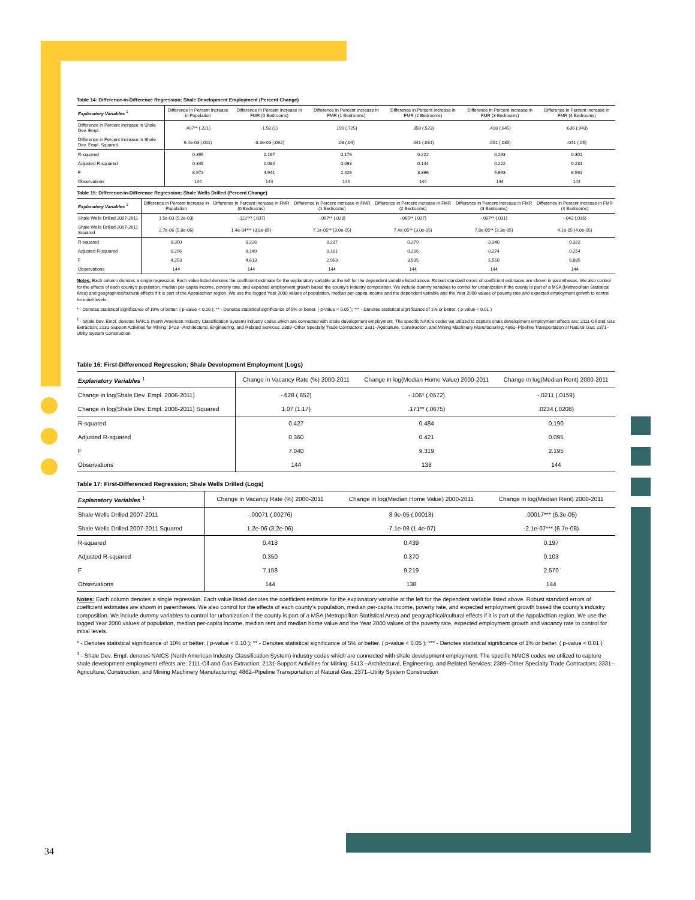34
Table 14: Difference-in-Difference Regression; Shale Development Employment (Percent Change)
| Explanatory Variables <sup>1</sup> | Difference in Percent Increase in Population | Difference in Percent Increase in FMR (0 Bedrooms) | Difference in Percent Increase in FMR (1 Bedrooms) | Difference in Percent Increase in FMR (2 Bedrooms) | Difference in Percent Increase in FMR (3 Bedrooms) | Difference in Percent Increase in FMR (4 Bedrooms) |
| --- | --- | --- | --- | --- | --- | --- |
| Difference in Percent Increase in Shale Dev. Empl. | .497** (.221) | -1.58 (1) | .199 (.725) | .358 (.523) | .418 (.645) | .636 (.943) |
| Difference in Percent Increase in Shale Dev. Empl. Squared | 6.4e-03 (.011) | -8.3e-03 (.062) | .03 (.04) | .041 (.031) | .051 (.035) | .041 (.05) |
| R-squared | 0.395 | 0.167 | 0.176 | 0.222 | 0.293 | 0.301 |
| Adjusted R-squared | 0.345 | 0.084 | 0.093 | 0.144 | 0.222 | 0.231 |
| F | 8.972 | 4.941 | 2.426 | 3.366 | 5.693 | 6.591 |
| Observations | 144 | 144 | 144 | 144 | 144 | 144 |
Table 15: Difference-in-Difference Regression; Shale Wells Drilled (Percent Change)
| Explanatory Variables <sup>1</sup> | Difference in Percent Increase in Population | Difference in Percent Increase in FMR (0 Bedrooms) | Difference in Percent Increase in FMR (1 Bedrooms) | Difference in Percent Increase in FMR (2 Bedrooms) | Difference in Percent Increase in FMR (3 Bedrooms) | Difference in Percent Increase in FMR (4 Bedrooms) |
| --- | --- | --- | --- | --- | --- | --- |
| Shale Wells Drilled 2007-2011 | 1.5e-03 (5.2e-03) | -.112*** (.037) | -.067** (.028) | -.065** (.027) | -.067** (.031) | -.043 (.036) |
| Shale Wells Drilled 2007-2011 Squared | 2.7e-06 (5.8e-06) | 1.4e-04*** (3.8e-05) | 7.1e-05** (3.0e-05) | 7.4e-05** (3.0e-05) | 7.8e-05** (3.3e-05) | 4.1e-05 (4.0e-05) |
| R-squared | 0.350 | 0.226 | 0.237 | 0.279 | 0.340 | 0.322 |
| Adjusted R-squared | 0.296 | 0.149 | 0.161 | 0.206 | 0.274 | 0.254 |
| F | 4.253 | 4.613 | 2.963 | 3.935 | 6.550 | 6.885 |
| Observations | 144 | 144 | 144 | 144 | 144 | 144 |
Notes: Each column denotes a single regression. Each value listed denotes the coefficient estimate for the explanatory variable at the left for the dependent variable listed above. Robust standard errors of coefficient estimates are shown in parentheses. We also control for the effects of each county's population, median per-capita income, poverty rate, and expected employment growth based the county's industry composition. We include dummy variables to control for urbanization if the county is part of a MSA (Metropolitan Statistical Area) and geographical/cultural effects if it is part of the Appalachian region. We use the logged Year 2000 values of population, median per-capita income and the dependent variable and the Year 2000 values of poverty rate and expected employment growth to control for initial levels.
* - Denotes statistical significance of 10% or better. ( p-value < 0.10 ); ** - Denotes statistical significance of 5% or better. ( p-value < 0.05 ); *** - Denotes statistical significance of 1% or better. ( p-value < 0.01 )
<sup>1</sup> - Shale Dev. Empl. denotes NAICS (North American Industry Classification System) industry codes which are connected with shale development employment. The specific NAICS codes we utilized to capture shale development employment effects are: 2111-Oil and Gas Extraction; 2131-Support Activities for Mining; 5413 –Architectural, Engineering, and Related Services; 2389–Other Specialty Trade Contractors; 3331–Agriculture, Construction, and Mining Machinery Manufacturing; 4862–Pipeline Transportation of Natural Gas; 2371–Utility System Construction
Table 16: First-Differenced Regression; Shale Development Employment (Logs)
| Explanatory Variables <sup>1</sup> | Change in Vacancy Rate (%) 2000-2011 | Change in log(Median Home Value) 2000-2011 | Change in log(Median Rent) 2000-2011 |
| --- | --- | --- | --- |
| Change in log(Shale Dev. Empl. 2006-2011) | -.628 (.852) | -.106* (.0572) | -.0211 (.0159) |
| Change in log(Shale Dev. Empl. 2006-2011) Squared | 1.07 (1.17) | .171** (.0675) | .0234 (.0208) |
| R-squared | 0.427 | 0.484 | 0.190 |
| Adjusted R-squared | 0.360 | 0.421 | 0.095 |
| F | 7.040 | 9.319 | 2.195 |
| Observations | 144 | 138 | 144 |
Table 17: First-Differenced Regression; Shale Wells Drilled (Logs)
| Explanatory Variables <sup>1</sup> | Change in Vacancy Rate (%) 2000-2011 | Change in log(Median Home Value) 2000-2011 | Change in log(Median Rent) 2000-2011 |
| --- | --- | --- | --- |
| Shale Wells Drilled 2007-2011 | -.00071 (.00276) | 8.9e-05 (.00013) | .00017*** (6.3e-05) |
| Shale Wells Drilled 2007-2011 Squared | 1.2e-06 (3.2e-06) | -7.1e-08 (1.4e-07) | -2.1e-07*** (6.7e-08) |
| R-squared | 0.418 | 0.439 | 0.197 |
| Adjusted R-squared | 0.350 | 0.370 | 0.103 |
| F | 7.158 | 9.219 | 2.570 |
| Observations | 144 | 138 | 144 |
Notes: Each column denotes a single regression. Each value listed denotes the coefficient estimate for the explanatory variable at the left for the dependent variable listed above. Robust standard errors of coefficient estimates are shown in parentheses. We also control for the effects of each county's population, median per-capita income, poverty rate, and expected employment growth based the county's industry composition. We include dummy variables to control for urbanization if the county is part of a MSA (Metropolitan Statistical Area) and geographical/cultural effects if it is part of the Appalachian region. We use the logged Year 2000 values of population, median per-capita income, median rent and median home value and the Year 2000 values of the poverty rate, expected employment growth and vacancy rate to control for initial levels.
* - Denotes statistical significance of 10% or better. ( p-value < 0.10 ); ** - Denotes statistical significance of 5% or better. ( p-value < 0.05 ); *** - Denotes statistical significance of 1% or better. ( p-value < 0.01 )
<sup>1</sup> - Shale Dev. Empl. denotes NAICS (North American Industry Classification System) industry codes which are connected with shale development employment. The specific NAICS codes we utilized to capture shale development employment effects are: 2111-Oil and Gas Extraction; 2131-Support Activities for Mining; 5413 –Architectural, Engineering, and Related Services; 2389–Other Specialty Trade Contractors; 3331–Agriculture, Construction, and Mining Machinery Manufacturing; 4862–Pipeline Transportation of Natural Gas; 2371–Utility System Construction